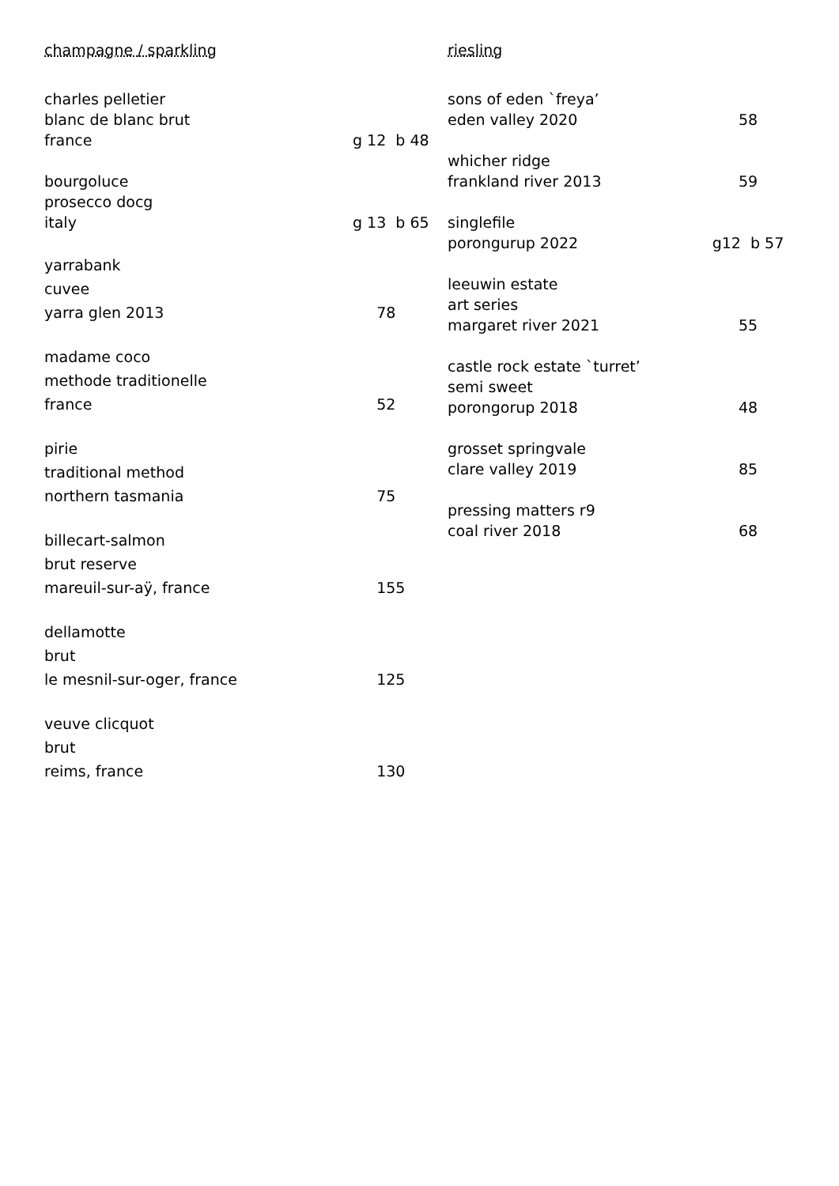champagne / sparkling
charles pelletier
blanc de blanc brut
france g 12 b 48
bourgoluce
prosecco docg
italy g 13 b 65
yarrabank
cuvee
yarra glen 2013 78
madame coco
methode traditionelle
france 52
pirie
traditional method
northern tasmania 75
billecart-salmon
brut reserve
mareuil-sur-aÿ, france 155
dellamotte
brut
le mesnil-sur-oger, france 125
veuve clicquot
brut
reims, france 130
riesling
sons of eden `freya’
eden valley 2020 58
whicher ridge
frankland river 2013 59
singlefile
porongurup 2022 g12 b 57
leeuwin estate
art series
margaret river 2021 55
castle rock estate `turret’
semi sweet
porongorup 2018 48
grosset springvale
clare valley 2019 85
pressing matters r9
coal river 2018 68